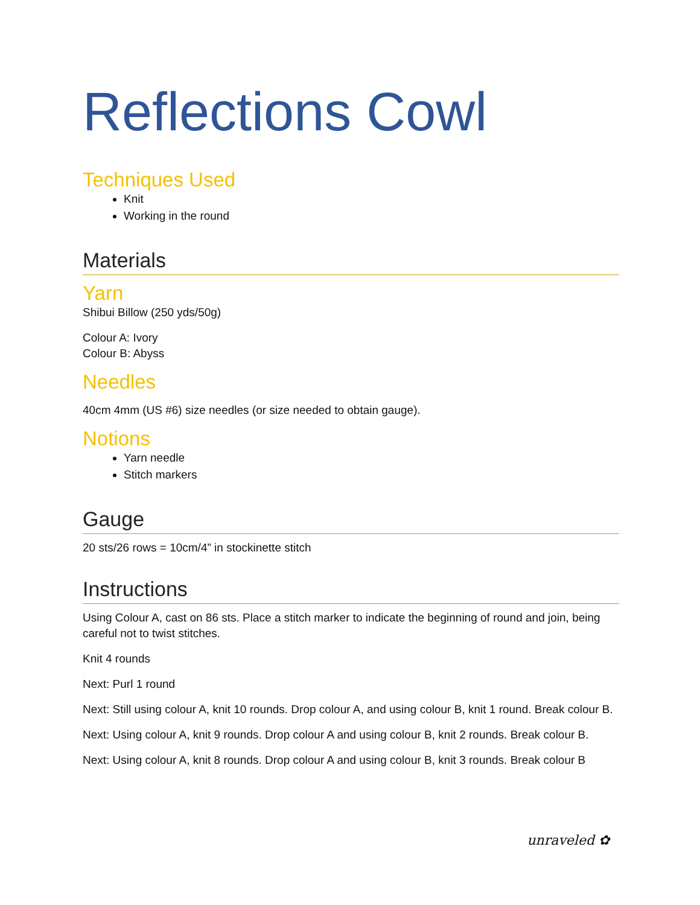Reflections Cowl
Techniques Used
Knit
Working in the round
Materials
Yarn
Shibui Billow (250 yds/50g)
Colour A: Ivory
Colour B: Abyss
Needles
40cm 4mm (US #6) size needles (or size needed to obtain gauge).
Notions
Yarn needle
Stitch markers
Gauge
20 sts/26 rows = 10cm/4” in stockinette stitch
Instructions
Using Colour A, cast on 86 sts. Place a stitch marker to indicate the beginning of round and join, being careful not to twist stitches.
Knit 4 rounds
Next: Purl 1 round
Next: Still using colour A, knit 10 rounds. Drop colour A, and using colour B, knit 1 round. Break colour B.
Next: Using colour A, knit 9 rounds. Drop colour A and using colour B, knit 2 rounds. Break colour B.
Next: Using colour A, knit 8 rounds. Drop colour A and using colour B, knit 3 rounds. Break colour B
unraveled ✿